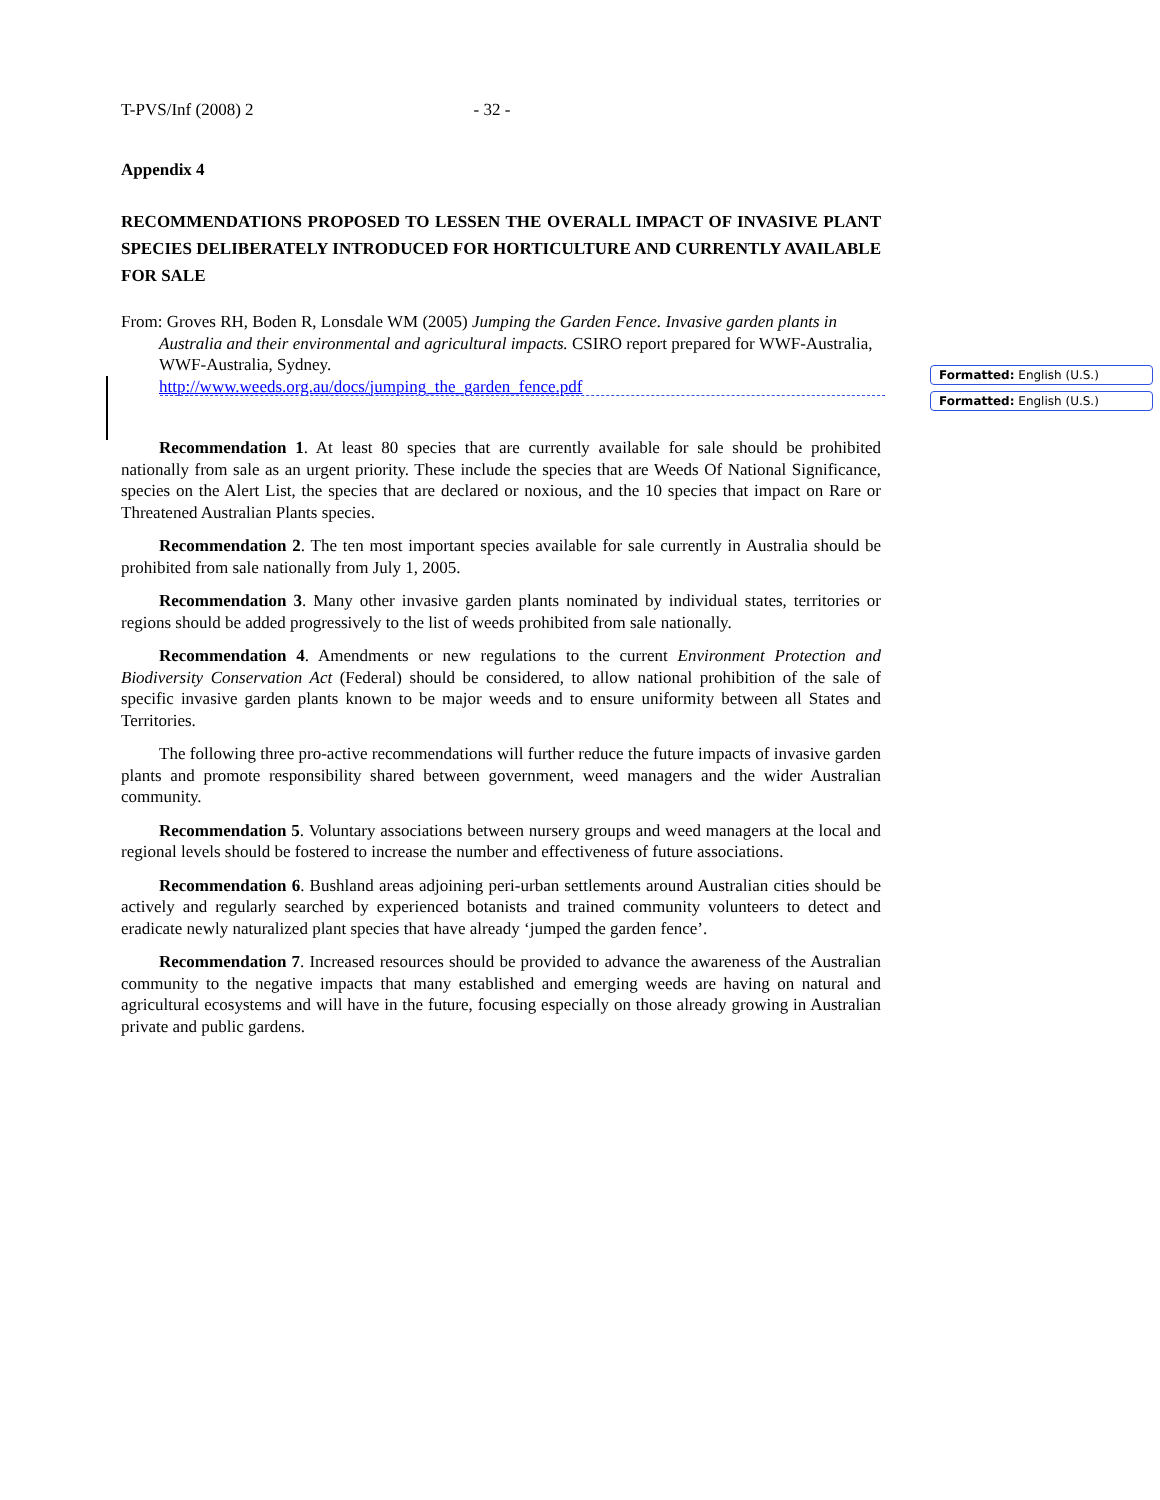Formatted: English (U.S.)
Formatted: English (U.S.)
T-PVS/Inf (2008) 2 - 32 -
Appendix 4
RECOMMENDATIONS PROPOSED TO LESSEN THE OVERALL IMPACT OF INVASIVE PLANT SPECIES DELIBERATELY INTRODUCED FOR HORTICULTURE AND CURRENTLY AVAILABLE FOR SALE
From: Groves RH, Boden R, Lonsdale WM (2005) Jumping the Garden Fence. Invasive garden plants in Australia and their environmental and agricultural impacts. CSIRO report prepared for WWF-Australia, WWF-Australia, Sydney.
http://www.weeds.org.au/docs/jumping_the_garden_fence.pdf
Recommendation 1. At least 80 species that are currently available for sale should be prohibited nationally from sale as an urgent priority. These include the species that are Weeds Of National Significance, species on the Alert List, the species that are declared or noxious, and the 10 species that impact on Rare or Threatened Australian Plants species.
Recommendation 2. The ten most important species available for sale currently in Australia should be prohibited from sale nationally from July 1, 2005.
Recommendation 3. Many other invasive garden plants nominated by individual states, territories or regions should be added progressively to the list of weeds prohibited from sale nationally.
Recommendation 4. Amendments or new regulations to the current Environment Protection and Biodiversity Conservation Act (Federal) should be considered, to allow national prohibition of the sale of specific invasive garden plants known to be major weeds and to ensure uniformity between all States and Territories.
The following three pro-active recommendations will further reduce the future impacts of invasive garden plants and promote responsibility shared between government, weed managers and the wider Australian community.
Recommendation 5. Voluntary associations between nursery groups and weed managers at the local and regional levels should be fostered to increase the number and effectiveness of future associations.
Recommendation 6. Bushland areas adjoining peri-urban settlements around Australian cities should be actively and regularly searched by experienced botanists and trained community volunteers to detect and eradicate newly naturalized plant species that have already ‘jumped the garden fence’.
Recommendation 7. Increased resources should be provided to advance the awareness of the Australian community to the negative impacts that many established and emerging weeds are having on natural and agricultural ecosystems and will have in the future, focusing especially on those already growing in Australian private and public gardens.